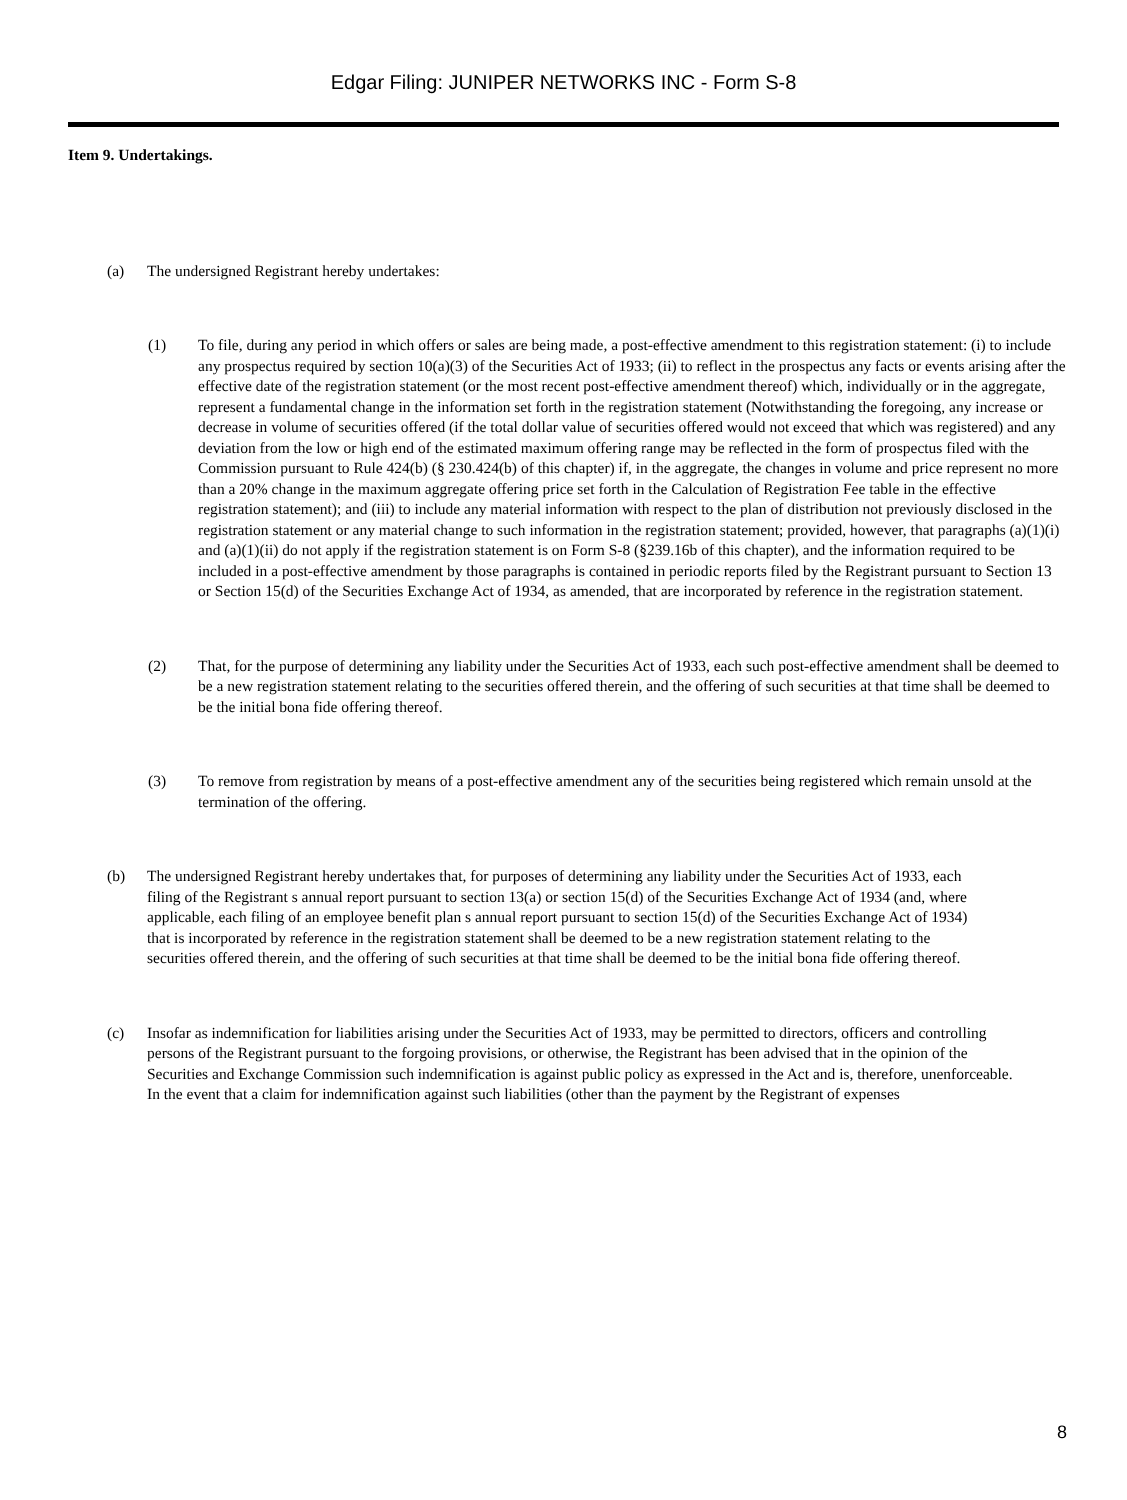Edgar Filing: JUNIPER NETWORKS INC - Form S-8
Item 9. Undertakings.
(a) The undersigned Registrant hereby undertakes:
(1) To file, during any period in which offers or sales are being made, a post-effective amendment to this registration statement: (i) to include any prospectus required by section 10(a)(3) of the Securities Act of 1933; (ii) to reflect in the prospectus any facts or events arising after the effective date of the registration statement (or the most recent post-effective amendment thereof) which, individually or in the aggregate, represent a fundamental change in the information set forth in the registration statement (Notwithstanding the foregoing, any increase or decrease in volume of securities offered (if the total dollar value of securities offered would not exceed that which was registered) and any deviation from the low or high end of the estimated maximum offering range may be reflected in the form of prospectus filed with the Commission pursuant to Rule 424(b) (§ 230.424(b) of this chapter) if, in the aggregate, the changes in volume and price represent no more than a 20% change in the maximum aggregate offering price set forth in the Calculation of Registration Fee table in the effective registration statement); and (iii) to include any material information with respect to the plan of distribution not previously disclosed in the registration statement or any material change to such information in the registration statement; provided, however, that paragraphs (a)(1)(i) and (a)(1)(ii) do not apply if the registration statement is on Form S-8 (§239.16b of this chapter), and the information required to be included in a post-effective amendment by those paragraphs is contained in periodic reports filed by the Registrant pursuant to Section 13 or Section 15(d) of the Securities Exchange Act of 1934, as amended, that are incorporated by reference in the registration statement.
(2) That, for the purpose of determining any liability under the Securities Act of 1933, each such post-effective amendment shall be deemed to be a new registration statement relating to the securities offered therein, and the offering of such securities at that time shall be deemed to be the initial bona fide offering thereof.
(3) To remove from registration by means of a post-effective amendment any of the securities being registered which remain unsold at the termination of the offering.
(b) The undersigned Registrant hereby undertakes that, for purposes of determining any liability under the Securities Act of 1933, each filing of the Registrant s annual report pursuant to section 13(a) or section 15(d) of the Securities Exchange Act of 1934 (and, where applicable, each filing of an employee benefit plan s annual report pursuant to section 15(d) of the Securities Exchange Act of 1934) that is incorporated by reference in the registration statement shall be deemed to be a new registration statement relating to the securities offered therein, and the offering of such securities at that time shall be deemed to be the initial bona fide offering thereof.
(c) Insofar as indemnification for liabilities arising under the Securities Act of 1933, may be permitted to directors, officers and controlling persons of the Registrant pursuant to the forgoing provisions, or otherwise, the Registrant has been advised that in the opinion of the Securities and Exchange Commission such indemnification is against public policy as expressed in the Act and is, therefore, unenforceable. In the event that a claim for indemnification against such liabilities (other than the payment by the Registrant of expenses
8